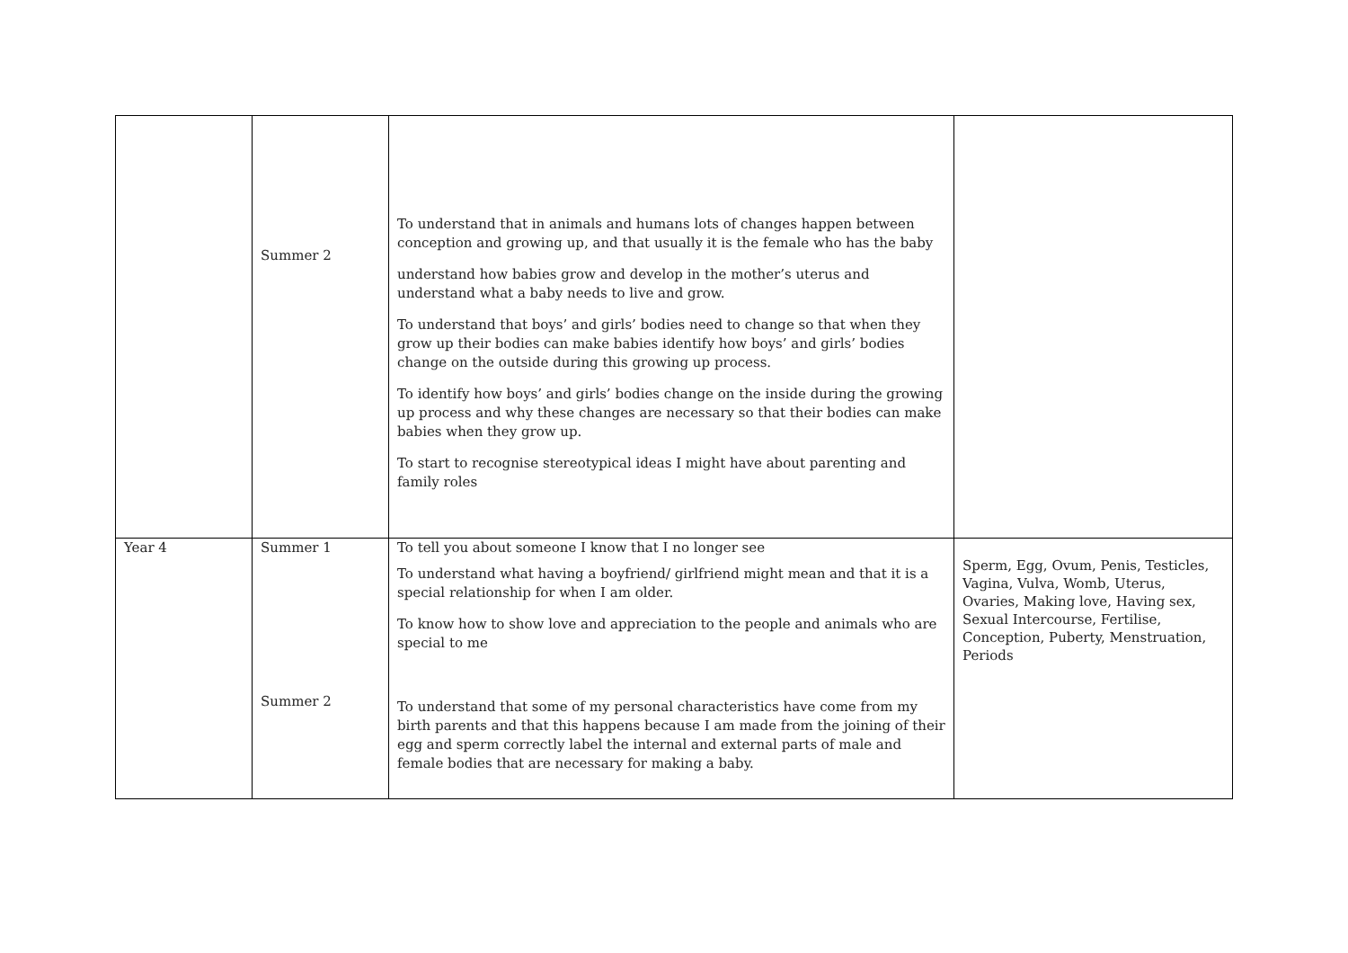| | Summer 2 | To understand that in animals and humans lots of changes happen between conception and growing up, and that usually it is the female who has the baby understand how babies grow and develop in the mother’s uterus and understand what a baby needs to live and grow. To understand that boys’ and girls’ bodies need to change so that when they grow up their bodies can make babies identify how boys’ and girls’ bodies change on the outside during this growing up process. To identify how boys’ and girls’ bodies change on the inside during the growing up process and why these changes are necessary so that their bodies can make babies when they grow up. To start to recognise stereotypical ideas I might have about parenting and family roles | |
| Year 4 | Summer 1 Summer 2 | To tell you about someone I know that I no longer see To understand what having a boyfriend/ girlfriend might mean and that it is a special relationship for when I am older. To know how to show love and appreciation to the people and animals who are special to me To understand that some of my personal characteristics have come from my birth parents and that this happens because I am made from the joining of their egg and sperm correctly label the internal and external parts of male and female bodies that are necessary for making a baby. | Sperm, Egg, Ovum, Penis, Testicles, Vagina, Vulva, Womb, Uterus, Ovaries, Making love, Having sex, Sexual Intercourse, Fertilise, Conception, Puberty, Menstruation, Periods |